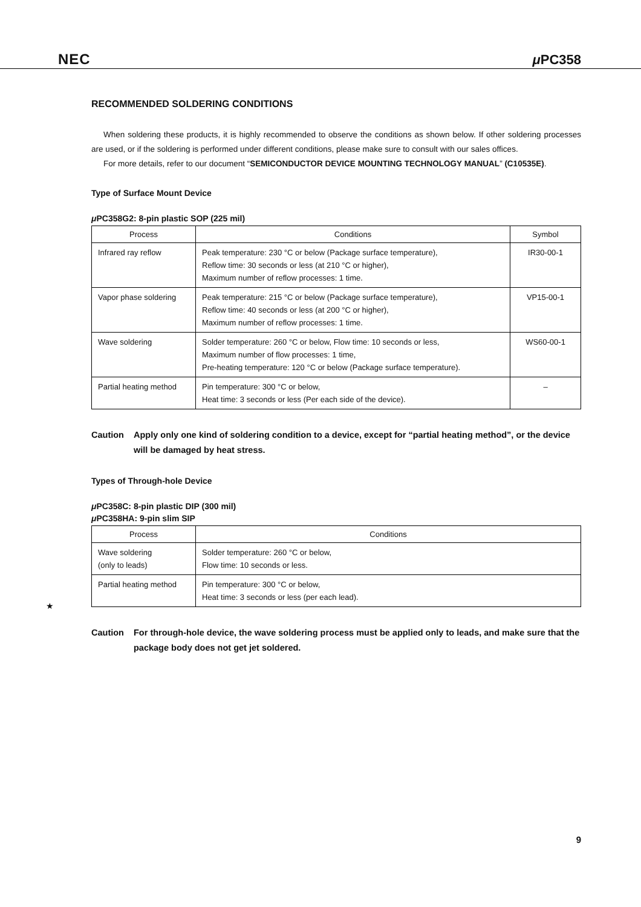NEC μ PC358
RECOMMENDED SOLDERING CONDITIONS
When soldering these products, it is highly recommended to observe the conditions as shown below. If other soldering processes are used, or if the soldering is performed under different conditions, please make sure to consult with our sales offices.
For more details, refer to our document “SEMICONDUCTOR DEVICE MOUNTING TECHNOLOGY MANUAL” (C10535E).
Type of Surface Mount Device
μ PC358G2: 8-pin plastic SOP (225 mil)
| Process | Conditions | Symbol |
| --- | --- | --- |
| Infrared ray reflow | Peak temperature: 230 °C or below (Package surface temperature), Reflow time: 30 seconds or less (at 210 °C or higher), Maximum number of reflow processes: 1 time. | IR30-00-1 |
| Vapor phase soldering | Peak temperature: 215 °C or below (Package surface temperature), Reflow time: 40 seconds or less (at 200 °C or higher), Maximum number of reflow processes: 1 time. | VP15-00-1 |
| Wave soldering | Solder temperature: 260 °C or below, Flow time: 10 seconds or less, Maximum number of flow processes: 1 time, Pre-heating temperature: 120 °C or below (Package surface temperature). | WS60-00-1 |
| Partial heating method | Pin temperature: 300 °C or below, Heat time: 3 seconds or less (Per each side of the device). | – |
Caution Apply only one kind of soldering condition to a device, except for “partial heating method”, or the device will be damaged by heat stress.
Types of Through-hole Device
μ PC358C: 8-pin plastic DIP (300 mil)
μ PC358HA: 9-pin slim SIP
| Process | Conditions |
| --- | --- |
| Wave soldering (only to leads) | Solder temperature: 260 °C or below, Flow time: 10 seconds or less. |
| Partial heating method | Pin temperature: 300 °C or below, Heat time: 3 seconds or less (per each lead). |
Caution For through-hole device, the wave soldering process must be applied only to leads, and make sure that the package body does not get jet soldered.
★
9